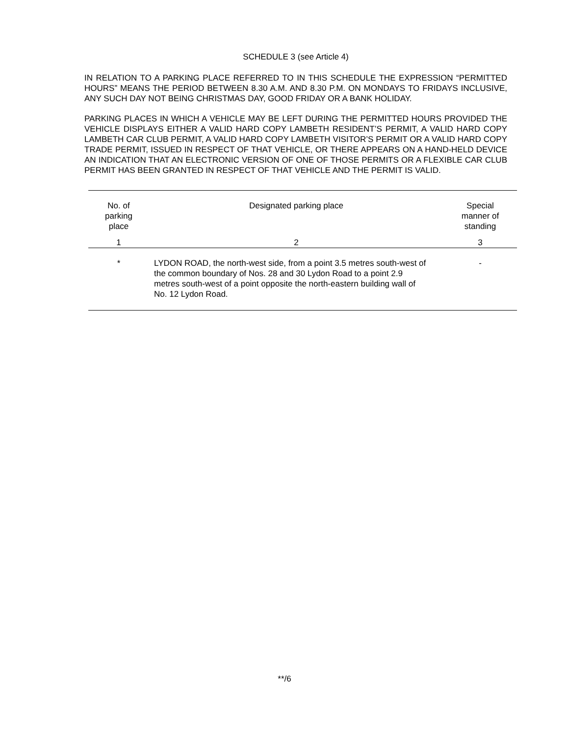SCHEDULE 3 (see Article 4)
IN RELATION TO A PARKING PLACE REFERRED TO IN THIS SCHEDULE THE EXPRESSION “PERMITTED HOURS” MEANS THE PERIOD BETWEEN 8.30 A.M. AND 8.30 P.M. ON MONDAYS TO FRIDAYS INCLUSIVE, ANY SUCH DAY NOT BEING CHRISTMAS DAY, GOOD FRIDAY OR A BANK HOLIDAY.
PARKING PLACES IN WHICH A VEHICLE MAY BE LEFT DURING THE PERMITTED HOURS PROVIDED THE VEHICLE DISPLAYS EITHER A VALID HARD COPY LAMBETH RESIDENT’S PERMIT, A VALID HARD COPY LAMBETH CAR CLUB PERMIT, A VALID HARD COPY LAMBETH VISITOR’S PERMIT OR A VALID HARD COPY TRADE PERMIT, ISSUED IN RESPECT OF THAT VEHICLE, OR THERE APPEARS ON A HAND-HELD DEVICE AN INDICATION THAT AN ELECTRONIC VERSION OF ONE OF THOSE PERMITS OR A FLEXIBLE CAR CLUB PERMIT HAS BEEN GRANTED IN RESPECT OF THAT VEHICLE AND THE PERMIT IS VALID.
| No. of parking place | Designated parking place | Special manner of standing |
| --- | --- | --- |
| 1 | 2 | 3 |
| * | LYDON ROAD, the north-west side, from a point 3.5 metres south-west of the common boundary of Nos. 28 and 30 Lydon Road to a point 2.9 metres south-west of a point opposite the north-eastern building wall of No. 12 Lydon Road. | - |
**/6